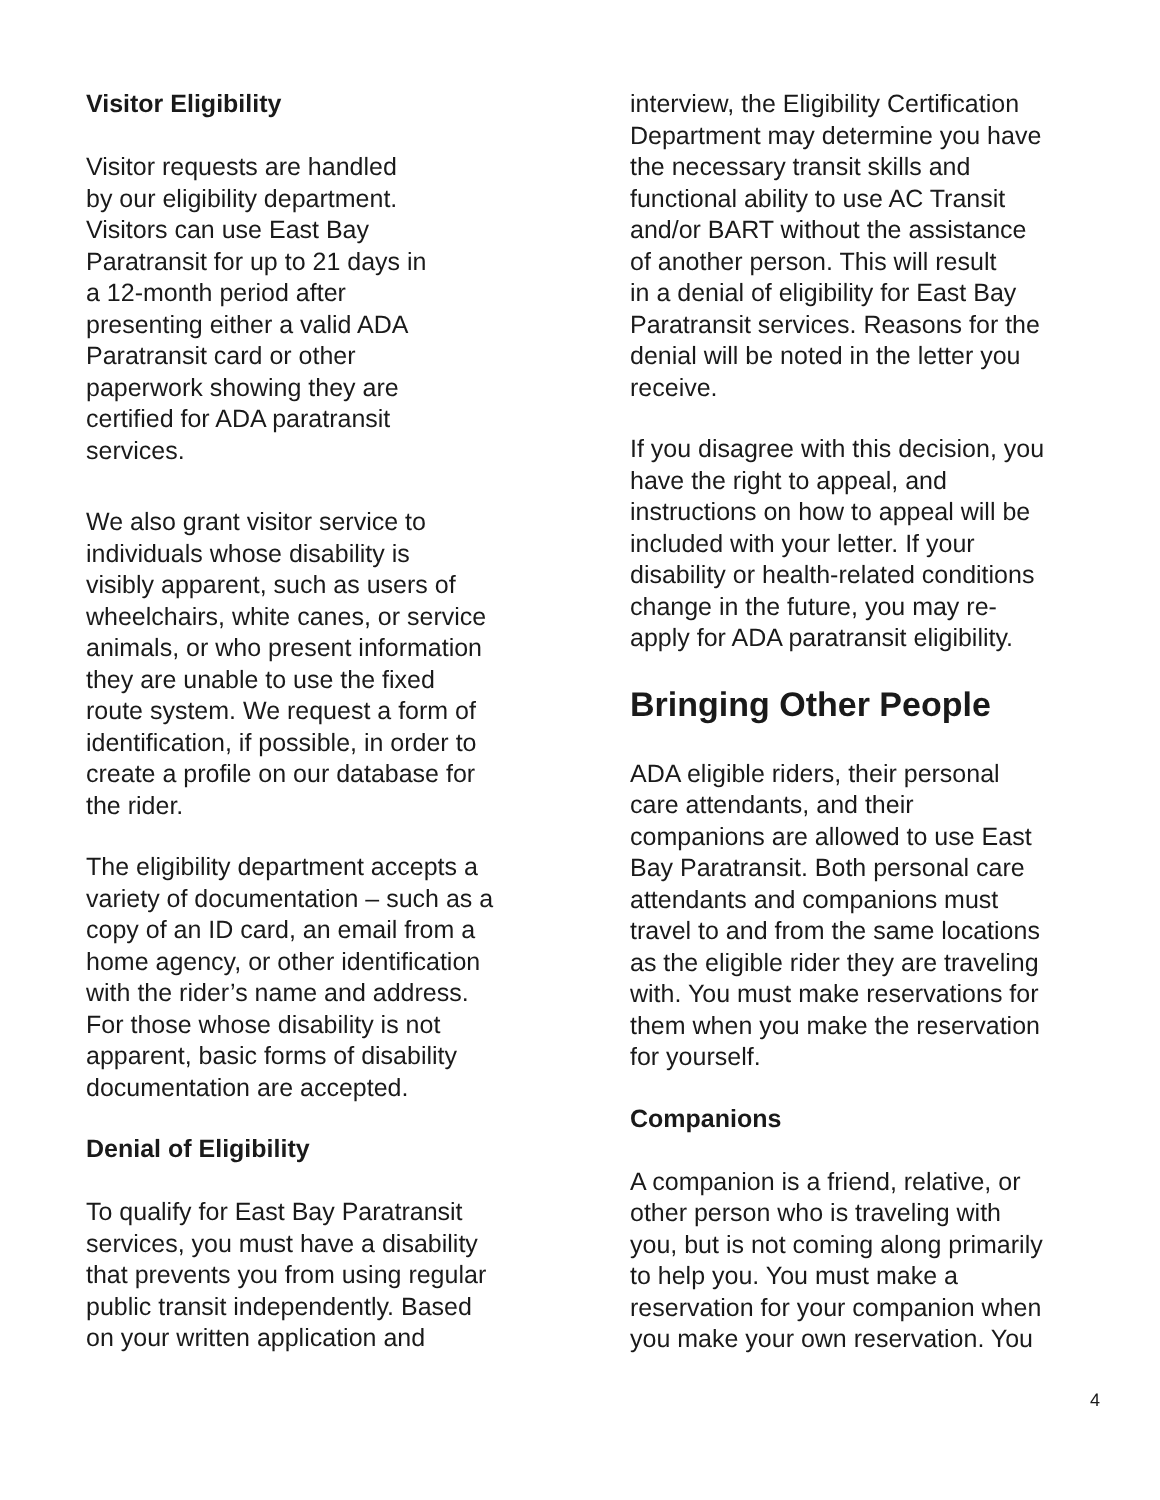Visitor Eligibility
Visitor requests are handled
by our eligibility department.
Visitors can use East Bay
Paratransit for up to 21 days in
a 12-month period after
presenting either a valid ADA
Paratransit card or other
paperwork showing they are
certified for ADA paratransit
services.
We also grant visitor service to
individuals whose disability is
visibly apparent, such as users of
wheelchairs, white canes, or service
animals, or who present information
they are unable to use the fixed
route system. We request a form of
identification, if possible, in order to
create a profile on our database for
the rider.
The eligibility department accepts a
variety of documentation – such as a
copy of an ID card, an email from a
home agency, or other identification
with the rider’s name and address.
For those whose disability is not
apparent, basic forms of disability
documentation are accepted.
Denial of Eligibility
To qualify for East Bay Paratransit
services, you must have a disability
that prevents you from using regular
public transit independently. Based
on your written application and
interview, the Eligibility Certification
Department may determine you have
the necessary transit skills and
functional ability to use AC Transit
and/or BART without the assistance
of another person. This will result
in a denial of eligibility for East Bay
Paratransit services. Reasons for the
denial will be noted in the letter you
receive.
If you disagree with this decision, you
have the right to appeal, and
instructions on how to appeal will be
included with your letter. If your
disability or health-related conditions
change in the future, you may re-
apply for ADA paratransit eligibility.
Bringing Other People
ADA eligible riders, their personal
care attendants, and their
companions are allowed to use East
Bay Paratransit. Both personal care
attendants and companions must
travel to and from the same locations
as the eligible rider they are traveling
with. You must make reservations for
them when you make the reservation
for yourself.
Companions
A companion is a friend, relative, or
other person who is traveling with
you, but is not coming along primarily
to help you. You must make a
reservation for your companion when
you make your own reservation. You
4